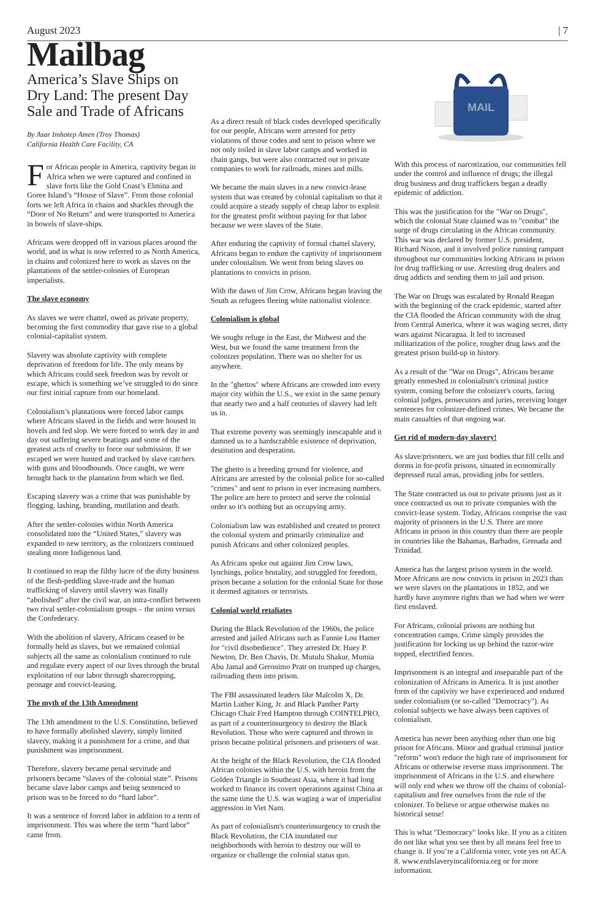August 2023 | 7
Mailbag
America’s Slave Ships on Dry Land: The present Day Sale and Trade of Africans
By Asar Imhotep Amen (Troy Thomas)
California Health Care Facility, CA
For African people in America, captivity began in Africa when we were captured and confined in slave forts like the Gold Coast’s Elmina and Goree Island’s “House of Slave”. From those colonial forts we left Africa in chains and shackles through the “Door of No Return” and were transported to America in bowels of slave-ships.
Africans were dropped off in various places around the world, and in what is now referred to as North America, in chains and colonized here to work as slaves on the plantations of the settler-colonies of European imperialists.
The slave economy
As slaves we were chattel, owed as private property, becoming the first commodity that gave rise to a global colonial-capitalist system.
Slavery was absolute captivity with complete deprivation of freedom for life. The only means by which Africans could seek freedom was by revolt or escape, which is something we’ve struggled to do since our first initial capture from our homeland.
Colonialism’s plantations were forced labor camps where Africans slaved in the fields and were housed in hovels and fed slop. We were forced to work day in and day out suffering severe beatings and some of the greatest acts of cruelty to force our submission. If we escaped we were hunted and tracked by slave catchers with guns and bloodhounds. Once caught, we were brought back to the plantation from which we fled.
Escaping slavery was a crime that was punishable by flogging, lashing, branding, mutilation and death.
After the settler-colonies within North America consolidated into the “United States,” slavery was expanded to new territory, as the colonizers continued stealing more Indigenous land.
It continued to reap the filthy lucre of the dirty business of the flesh-peddling slave-trade and the human trafficking of slavery until slavery was finally “abolished” after the civil war, an intra-conflict between two rival settler-colonialism groups – the union versus the Confederacy.
With the abolition of slavery, Africans ceased to be formally held as slaves, but we remained colonial subjects all the same as colonialism continued to rule and regulate every aspect of our lives through the brutal exploitation of our labor through sharecropping, peonage and convict-leasing.
The myth of the 13th Amendment
The 13th amendment to the U.S. Constitution, believed to have formally abolished slavery, simply limited slavery, making it a punishment for a crime, and that punishment was imprisonment.
Therefore, slavery became penal servitude and prisoners became “slaves of the colonial state”. Prisons became slave labor camps and being sentenced to prison was to be forced to do “hard labor”.
It was a sentence of forced labor in addition to a term of imprisonment. This was where the term “hard labor” came from.
As a direct result of black codes developed specifically for our people, Africans were arrested for petty violations of those codes and sent to prison where we not only toiled in slave labor camps and worked in chain gangs, but were also contracted out to private companies to work for railroads, mines and mills.
We became the main slaves in a new convict-lease system that was created by colonial capitalism so that it could acquire a steady supply of cheap labor to exploit for the greatest profit without paying for that labor because we were slaves of the State.
After enduring the captivity of formal chattel slavery, Africans began to endure the captivity of imprisonment under colonialism. We went from being slaves on plantations to convicts in prison.
With the dawn of Jim Crow, Africans began leaving the South as refugees fleeing white nationalist violence.
Colonialism is global
We sought refuge in the East, the Midwest and the West, but we found the same treatment from the colonizer population. There was no shelter for us anywhere.
In the "ghettos" where Africans are crowded into every major city within the U.S., we exist in the same penury that nearly two and a half centuries of slavery had left us in.
That extreme poverty was seemingly inescapable and it damned us to a hardscrabble existence of deprivation, destitution and desperation.
The ghetto is a breeding ground for violence, and Africans are arrested by the colonial police for so-called "crimes" and sent to prison in ever increasing numbers. The police are here to protect and serve the colonial order so it's nothing but an occupying army.
Colonialism law was established and created to protect the colonial system and primarily criminalize and punish Africans and other colonized peoples.
As Africans spoke out against Jim Crow laws, lynchings, police brutality, and struggled for freedom, prison became a solution for the colonial State for those it deemed agitators or terrorists.
Colonial world retaliates
During the Black Revolution of the 1960s, the police arrested and jailed Africans such as Fannie Lou Hamer for "civil disobedience". They arrested Dr. Huey P. Newton, Dr. Ben Chavis, Dr. Mutulu Shakur, Mumia Abu Jamal and Geronimo Pratt on trumped up charges, railroading them into prison.
The FBI assassinated leaders like Malcolm X, Dr. Martin Luther King, Jr. and Black Panther Party Chicago Chair Fred Hampton through COINTELPRO, as part of a counterinsurgency to destroy the Black Revolution. Those who were captured and thrown in prison became political prisoners and prisoners of war.
At the height of the Black Revolution, the CIA flooded African colonies within the U.S. with heroin from the Golden Triangle in Southeast Asia, where it had long worked to finance its covert operations against China at the same time the U.S. was waging a war of imperialist aggression in Viet Nam.
As part of colonialism's counterinsurgency to crush the Black Revolution, the CIA inundated our neighborhoods with heroin to destroy our will to organize or challenge the colonial status quo.
MAIL
With this process of narcotization, our communities fell under the control and influence of drugs; the illegal drug business and drug traffickers began a deadly epidemic of addiction.
This was the justification for the "War on Drugs", which the colonial State claimed was to "combat" the surge of drugs circulating in the African community. This war was declared by former U.S. president, Richard Nixon, and it involved police running rampant throughout our communities locking Africans in prison for drug trafficking or use. Arresting drug dealers and drug addicts and sending them to jail and prison.
The War on Drugs was escalated by Ronald Reagan with the beginning of the crack epidemic, started after the CIA flooded the African community with the drug from Central America, where it was waging secret, dirty wars against Nicaragua. It led to increased militarization of the police, tougher drug laws and the greatest prison build-up in history.
As a result of the "War on Drugs", Africans became greatly enmeshed in colonialism's criminal justice system, coming before the colonizer's courts, facing colonial judges, prosecutors and juries, receiving longer sentences for colonizer-defined crimes. We became the main casualties of that ongoing war.
Get rid of modern-day slavery!
As slave/prisoners, we are just bodies that fill cells and dorms in for-profit prisons, situated in economically depressed rural areas, providing jobs for settlers.
The State contracted us out to private prisons just as it once contracted us out to private companies with the convict-lease system. Today, Africans comprise the vast majority of prisoners in the U.S. There are more Africans in prison in this country than there are people in countries like the Bahamas, Barbados, Grenada and Trinidad.
America has the largest prison system in the world. More Africans are now convicts in prison in 2023 than we were slaves on the plantations in 1852, and we hardly have anymore rights than we had when we were first enslaved.
For Africans, colonial prisons are nothing but concentration camps. Crime simply provides the justification for locking us up behind the razor-wire topped, electrified fences.
Imprisonment is an integral and inseparable part of the colonization of Africans in America. It is just another form of the captivity we have experienced and endured under colonialism (or so-called "Democracy"). As colonial subjects we have always been captives of colonialism.
America has never been anything other than one big prison for Africans. Minor and gradual criminal justice "reform" won't reduce the high rate of imprisonment for Africans or otherwise reverse mass imprisonment. The imprisonment of Africans in the U.S. and elsewhere will only end when we throw off the chains of colonial-capitalism and free ourselves from the rule of the colonizer. To believe or argue otherwise makes no historical sense!
This is what "Democracy" looks like. If you as a citizen do not like what you see then by all means feel free to change it. If you’re a California voter, vote yes on ACA 8. www.endslaveryincalifornia.org or for more information.